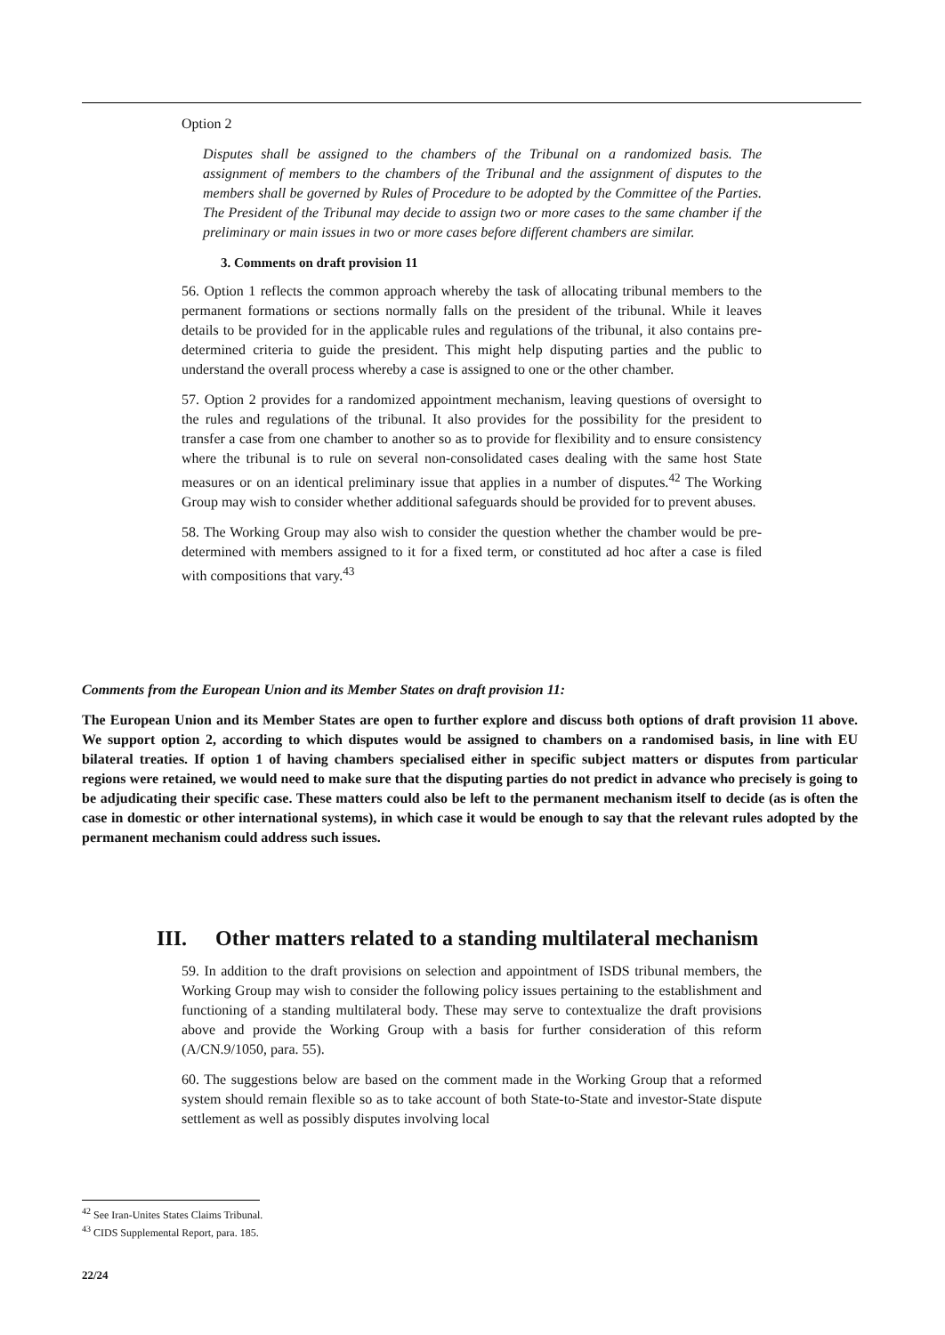Option 2
Disputes shall be assigned to the chambers of the Tribunal on a randomized basis. The assignment of members to the chambers of the Tribunal and the assignment of disputes to the members shall be governed by Rules of Procedure to be adopted by the Committee of the Parties. The President of the Tribunal may decide to assign two or more cases to the same chamber if the preliminary or main issues in two or more cases before different chambers are similar.
3. Comments on draft provision 11
56. Option 1 reflects the common approach whereby the task of allocating tribunal members to the permanent formations or sections normally falls on the president of the tribunal. While it leaves details to be provided for in the applicable rules and regulations of the tribunal, it also contains pre-determined criteria to guide the president. This might help disputing parties and the public to understand the overall process whereby a case is assigned to one or the other chamber.
57. Option 2 provides for a randomized appointment mechanism, leaving questions of oversight to the rules and regulations of the tribunal. It also provides for the possibility for the president to transfer a case from one chamber to another so as to provide for flexibility and to ensure consistency where the tribunal is to rule on several non-consolidated cases dealing with the same host State measures or on an identical preliminary issue that applies in a number of disputes.<sup>42</sup> The Working Group may wish to consider whether additional safeguards should be provided for to prevent abuses.
58. The Working Group may also wish to consider the question whether the chamber would be pre-determined with members assigned to it for a fixed term, or constituted ad hoc after a case is filed with compositions that vary.<sup>43</sup>
Comments from the European Union and its Member States on draft provision 11:
The European Union and its Member States are open to further explore and discuss both options of draft provision 11 above. We support option 2, according to which disputes would be assigned to chambers on a randomised basis, in line with EU bilateral treaties. If option 1 of having chambers specialised either in specific subject matters or disputes from particular regions were retained, we would need to make sure that the disputing parties do not predict in advance who precisely is going to be adjudicating their specific case. These matters could also be left to the permanent mechanism itself to decide (as is often the case in domestic or other international systems), in which case it would be enough to say that the relevant rules adopted by the permanent mechanism could address such issues.
III. Other matters related to a standing multilateral mechanism
59. In addition to the draft provisions on selection and appointment of ISDS tribunal members, the Working Group may wish to consider the following policy issues pertaining to the establishment and functioning of a standing multilateral body. These may serve to contextualize the draft provisions above and provide the Working Group with a basis for further consideration of this reform (A/CN.9/1050, para. 55).
60. The suggestions below are based on the comment made in the Working Group that a reformed system should remain flexible so as to take account of both State-to-State and investor-State dispute settlement as well as possibly disputes involving local
<sup>42</sup> See Iran-Unites States Claims Tribunal.
<sup>43</sup> CIDS Supplemental Report, para. 185.
22/24